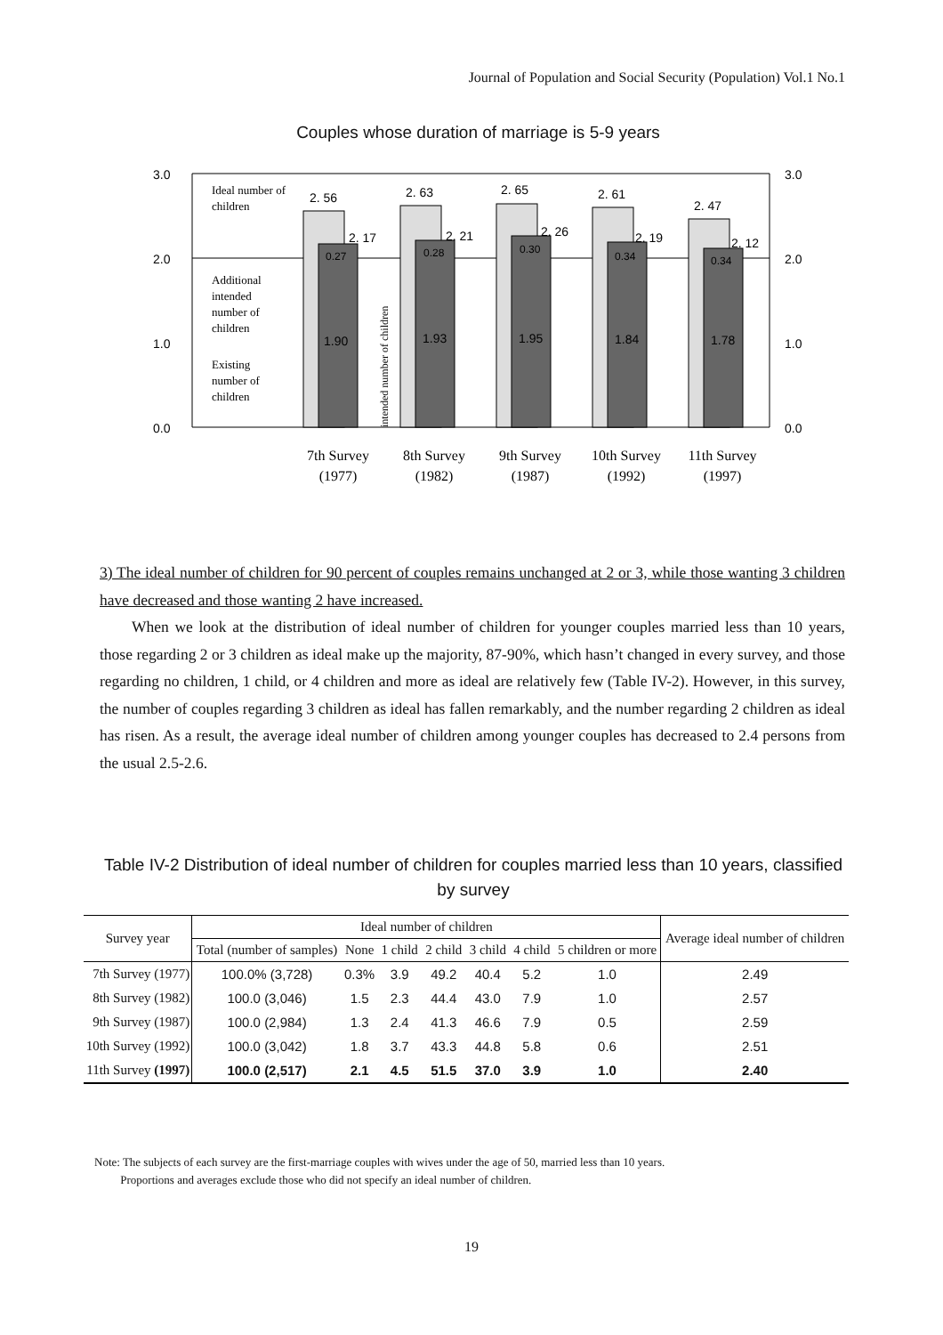Journal of Population and Social Security (Population) Vol.1 No.1
Couples whose duration of marriage is 5-9 years
3.0
2.0
1.0
0.0
3.0
2.0
1.0
0.0
2. 56
2. 63
2. 65
2. 61
2. 47
2. 17
2. 21
2. 26
2. 19
2. 12
0.27
0.28
0.30
0.34
0.34
1.90
1.93
1.95
1.84
1.78
Ideal number of
children
Additional
intended
number of
children
Existing
number of
children
intended number of children
7th Survey
(1977)
8th Survey
(1982)
9th Survey
(1987)
10th Survey
(1992)
11th Survey
(1997)
3) The ideal number of children for 90 percent of couples remains unchanged at 2 or 3, while those wanting 3 children have decreased and those wanting 2 have increased.
When we look at the distribution of ideal number of children for younger couples married less than 10 years, those regarding 2 or 3 children as ideal make up the majority, 87-90%, which hasn’t changed in every survey, and those regarding no children, 1 child, or 4 children and more as ideal are relatively few (Table IV-2). However, in this survey, the number of couples regarding 3 children as ideal has fallen remarkably, and the number regarding 2 children as ideal has risen. As a result, the average ideal number of children among younger couples has decreased to 2.4 persons from the usual 2.5-2.6.
Table IV-2 Distribution of ideal number of children for couples married less than 10 years, classified by survey
| Survey year | Ideal number of children | | | | | | | Average ideal number of children |
| --- | --- | --- | --- | --- | --- | --- | --- | --- |
| | Total (number of samples) | None | 1 child | 2 child | 3 child | 4 child | 5 children or more | |
| 7th Survey (1977) | 100.0% (3,728) | 0.3% | 3.9 | 49.2 | 40.4 | 5.2 | 1.0 | 2.49 |
| 8th Survey (1982) | 100.0 (3,046) | 1.5 | 2.3 | 44.4 | 43.0 | 7.9 | 1.0 | 2.57 |
| 9th Survey (1987) | 100.0 (2,984) | 1.3 | 2.4 | 41.3 | 46.6 | 7.9 | 0.5 | 2.59 |
| 10th Survey (1992) | 100.0 (3,042) | 1.8 | 3.7 | 43.3 | 44.8 | 5.8 | 0.6 | 2.51 |
| 11th Survey (1997) | 100.0 (2,517) | 2.1 | 4.5 | 51.5 | 37.0 | 3.9 | 1.0 | 2.40 |
Note: The subjects of each survey are the first-marriage couples with wives under the age of 50, married less than 10 years.
Proportions and averages exclude those who did not specify an ideal number of children.
19